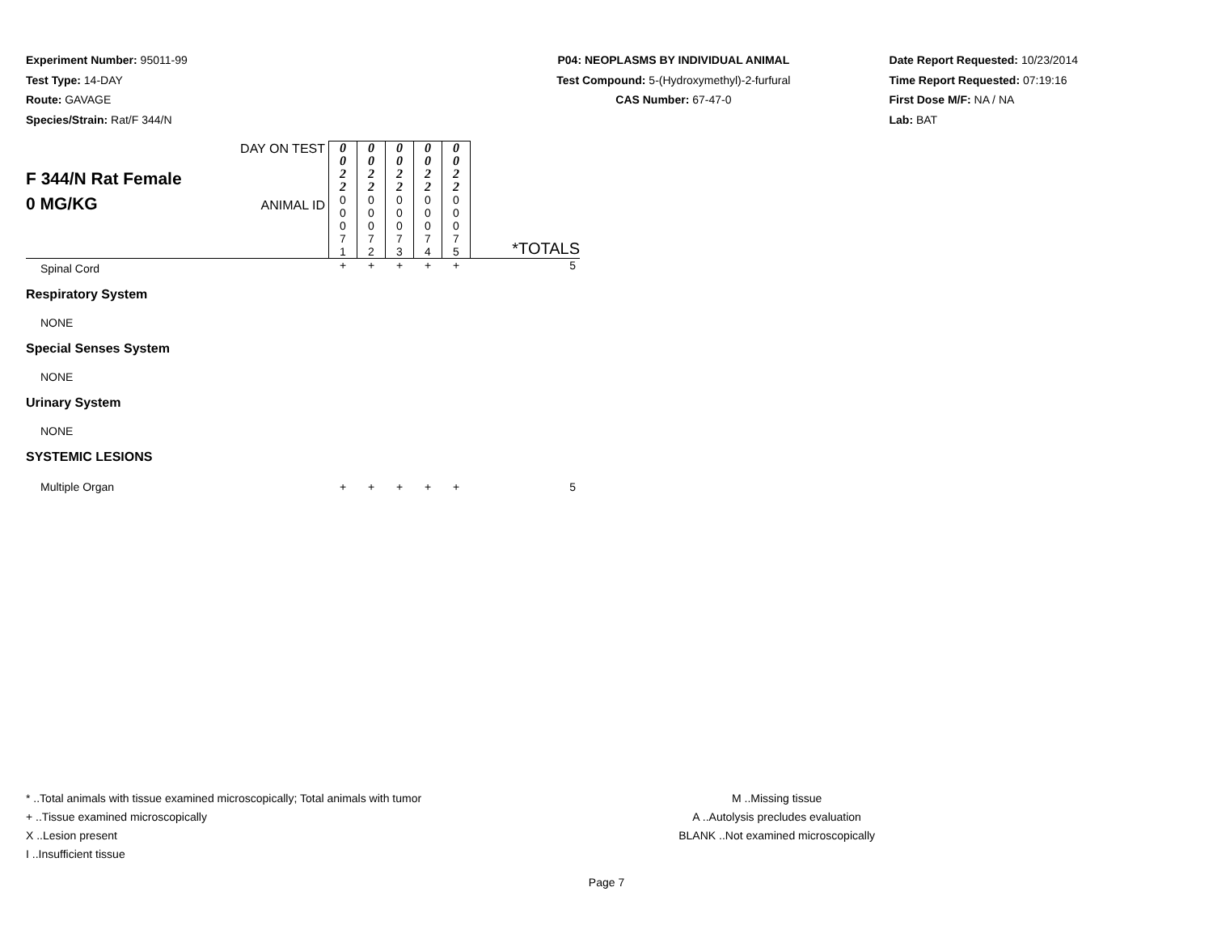Experiment Number: 95011-99
Test Type: 14-DAY
Route: GAVAGE
Species/Strain: Rat/F 344/N
P04: NEOPLASMS BY INDIVIDUAL ANIMAL
Test Compound: 5-(Hydroxymethyl)-2-furfural
CAS Number: 67-47-0
Date Report Requested: 10/23/2014
Time Report Requested: 07:19:16
First Dose M/F: NA / NA
Lab: BAT
| F 344/N Rat Female 0 MG/KG | DAY ON TEST | 0 0 2 2 | 0 0 2 2 | 0 0 2 2 | 0 0 2 2 | 0 0 2 2 | |
| | ANIMAL ID | 0 0 0 7 1 | 0 0 0 7 2 | 0 0 0 7 3 | 0 0 0 7 4 | 0 0 0 7 5 | *TOTALS |
| Spinal Cord | | + | + | + | + | + | 5 |
| Respiratory System | | | | | | | |
| NONE | | | | | | | |
| Special Senses System | | | | | | | |
| NONE | | | | | | | |
| Urinary System | | | | | | | |
| NONE | | | | | | | |
| SYSTEMIC LESIONS | | | | | | | |
| Multiple Organ | | + | + | + | + | + | 5 |
* ..Total animals with tissue examined microscopically; Total animals with tumor
+ ..Tissue examined microscopically
X ..Lesion present
I ..Insufficient tissue
M ..Missing tissue
A ..Autolysis precludes evaluation
BLANK ..Not examined microscopically
Page 7